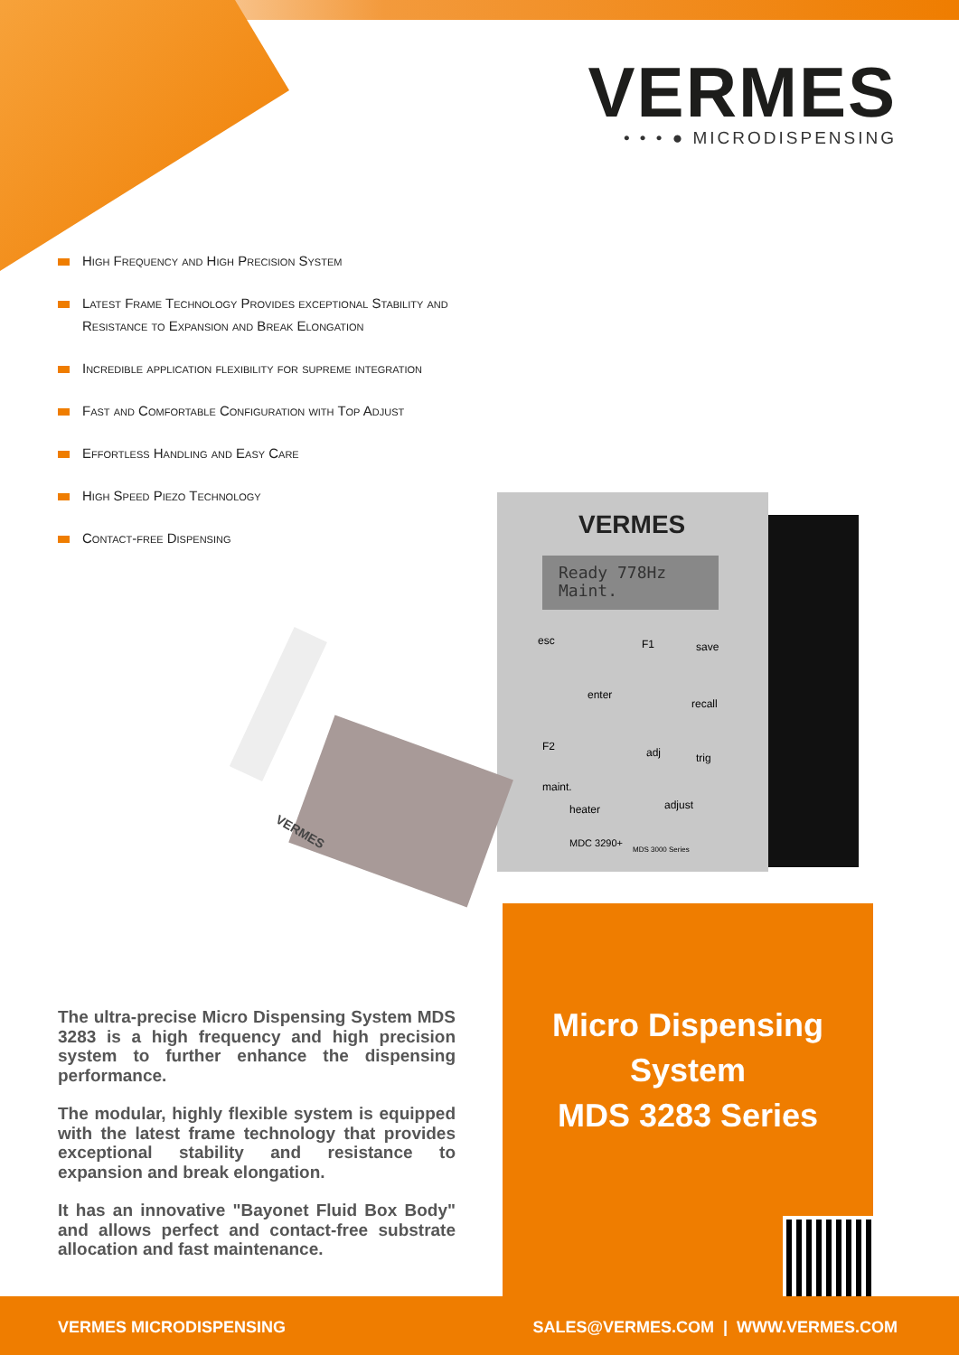VERMES
• • • ● MICRODISPENSING
High Frequency and High Precision System
Latest Frame Technology Provides exceptional Stability and
Resistance to Expansion and Break Elongation
Incredible application flexibility for supreme integration
Fast and Comfortable Configuration with Top Adjust
Effortless Handling and Easy Care
High Speed Piezo Technology
Contact-free Dispensing
VERMES
Ready 778Hz
Maint.
esc
F1
save
enter
recall
F2
adj
trig
maint.
heater
adjust
MDC 3290+
MDS 3000 Series
VERMES
Micro Dispensing System
MDS 3283 Series
The ultra-precise Micro Dispensing System MDS 3283 is a high frequency and high precision system to further enhance the dispensing performance.
The modular, highly flexible system is equipped with the latest frame technology that provides exceptional stability and resistance to expansion and break elongation.
It has an innovative "Bayonet Fluid Box Body" and allows perfect and contact-free substrate allocation and fast maintenance.
VERMES MICRODISPENSING SALES@VERMES.COM | WWW.VERMES.COM